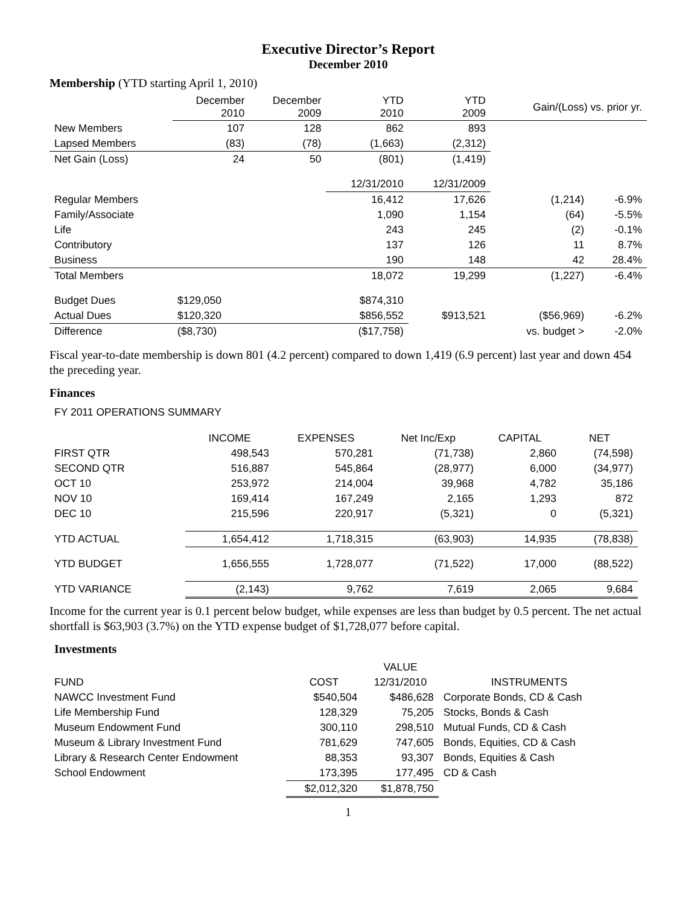Executive Director’s Report
December 2010
Membership (YTD starting April 1, 2010)
| | December 2010 | December 2009 | YTD 2010 | YTD 2009 | Gain/(Loss) vs. prior yr. | |
| --- | --- | --- | --- | --- | --- | --- |
| New Members | 107 | 128 | 862 | 893 | | |
| Lapsed Members | (83) | (78) | (1,663) | (2,312) | | |
| Net Gain (Loss) | 24 | 50 | (801) | (1,419) | | |
| | | | 12/31/2010 | 12/31/2009 | | |
| Regular Members | | | 16,412 | 17,626 | (1,214) | -6.9% |
| Family/Associate | | | 1,090 | 1,154 | (64) | -5.5% |
| Life | | | 243 | 245 | (2) | -0.1% |
| Contributory | | | 137 | 126 | 11 | 8.7% |
| Business | | | 190 | 148 | 42 | 28.4% |
| Total Members | | | 18,072 | 19,299 | (1,227) | -6.4% |
| Budget Dues | $129,050 | | $874,310 | | | |
| Actual Dues | $120,320 | | $856,552 | $913,521 | ($56,969) | -6.2% |
| Difference | ($8,730) | | ($17,758) | | vs. budget > | -2.0% |
Fiscal year-to-date membership is down 801 (4.2 percent) compared to down 1,419 (6.9 percent) last year and down 454 the preceding year.
Finances
FY 2011 OPERATIONS SUMMARY
| | INCOME | EXPENSES | Net Inc/Exp | CAPITAL | NET |
| --- | --- | --- | --- | --- | --- |
| FIRST QTR | 498,543 | 570,281 | (71,738) | 2,860 | (74,598) |
| SECOND QTR | 516,887 | 545,864 | (28,977) | 6,000 | (34,977) |
| OCT 10 | 253,972 | 214,004 | 39,968 | 4,782 | 35,186 |
| NOV 10 | 169,414 | 167,249 | 2,165 | 1,293 | 872 |
| DEC 10 | 215,596 | 220,917 | (5,321) | 0 | (5,321) |
| YTD ACTUAL | 1,654,412 | 1,718,315 | (63,903) | 14,935 | (78,838) |
| YTD BUDGET | 1,656,555 | 1,728,077 | (71,522) | 17,000 | (88,522) |
| YTD VARIANCE | (2,143) | 9,762 | 7,619 | 2,065 | 9,684 |
Income for the current year is 0.1 percent below budget, while expenses are less than budget by 0.5 percent. The net actual shortfall is $63,903 (3.7%) on the YTD expense budget of $1,728,077 before capital.
Investments
| | | VALUE | |
| FUND | COST | 12/31/2010 | INSTRUMENTS |
| NAWCC Investment Fund | $540,504 | $486,628 | Corporate Bonds, CD & Cash |
| Life Membership Fund | 128,329 | 75,205 | Stocks, Bonds & Cash |
| Museum Endowment Fund | 300,110 | 298,510 | Mutual Funds, CD & Cash |
| Museum & Library Investment Fund | 781,629 | 747,605 | Bonds, Equities, CD & Cash |
| Library & Research Center Endowment | 88,353 | 93,307 | Bonds, Equities & Cash |
| School Endowment | 173,395 | 177,495 | CD & Cash |
| | $2,012,320 | $1,878,750 | |
1